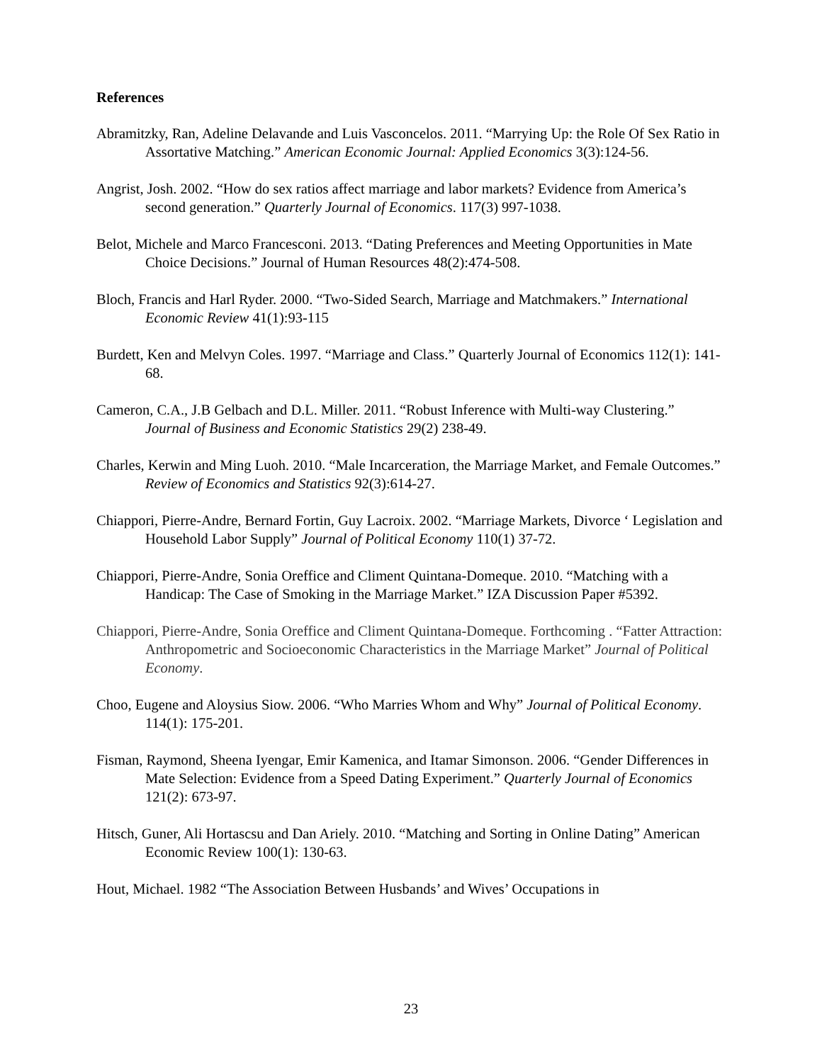References
Abramitzky, Ran, Adeline Delavande and Luis Vasconcelos. 2011. “Marrying Up: the Role Of Sex Ratio in Assortative Matching.” American Economic Journal: Applied Economics 3(3):124-56.
Angrist, Josh. 2002. “How do sex ratios affect marriage and labor markets? Evidence from America’s second generation.” Quarterly Journal of Economics. 117(3) 997-1038.
Belot, Michele and Marco Francesconi. 2013. “Dating Preferences and Meeting Opportunities in Mate Choice Decisions.” Journal of Human Resources 48(2):474-508.
Bloch, Francis and Harl Ryder. 2000. “Two-Sided Search, Marriage and Matchmakers.” International Economic Review 41(1):93-115
Burdett, Ken and Melvyn Coles. 1997. “Marriage and Class.” Quarterly Journal of Economics 112(1): 141-68.
Cameron, C.A., J.B Gelbach and D.L. Miller. 2011. “Robust Inference with Multi-way Clustering.” Journal of Business and Economic Statistics 29(2) 238-49.
Charles, Kerwin and Ming Luoh. 2010. “Male Incarceration, the Marriage Market, and Female Outcomes.” Review of Economics and Statistics 92(3):614-27.
Chiappori, Pierre-Andre, Bernard Fortin, Guy Lacroix. 2002. “Marriage Markets, Divorce ‘ Legislation and Household Labor Supply” Journal of Political Economy 110(1) 37-72.
Chiappori, Pierre-Andre, Sonia Oreffice and Climent Quintana-Domeque. 2010. “Matching with a Handicap: The Case of Smoking in the Marriage Market.” IZA Discussion Paper #5392.
Chiappori, Pierre-Andre, Sonia Oreffice and Climent Quintana-Domeque. Forthcoming . “Fatter Attraction: Anthropometric and Socioeconomic Characteristics in the Marriage Market” Journal of Political Economy.
Choo, Eugene and Aloysius Siow. 2006. “Who Marries Whom and Why” Journal of Political Economy. 114(1): 175-201.
Fisman, Raymond, Sheena Iyengar, Emir Kamenica, and Itamar Simonson. 2006. “Gender Differences in Mate Selection: Evidence from a Speed Dating Experiment.” Quarterly Journal of Economics 121(2): 673-97.
Hitsch, Guner, Ali Hortascsu and Dan Ariely. 2010. “Matching and Sorting in Online Dating” American Economic Review 100(1): 130-63.
Hout, Michael. 1982 “The Association Between Husbands’ and Wives’ Occupations in
23